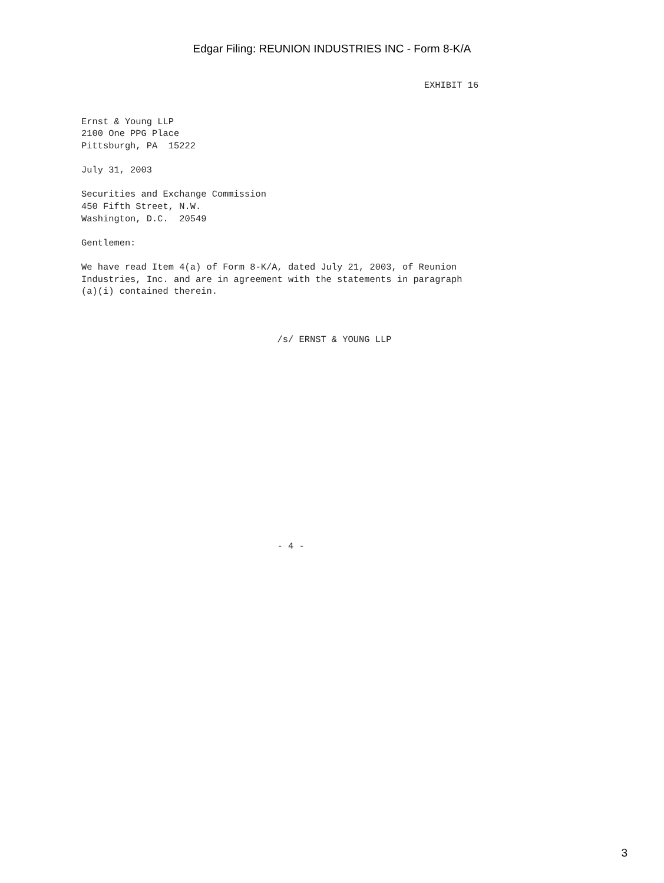Edgar Filing: REUNION INDUSTRIES INC - Form 8-K/A
                                                               EXHIBIT 16


Ernst & Young LLP
2100 One PPG Place
Pittsburgh, PA  15222

July 31, 2003

Securities and Exchange Commission
450 Fifth Street, N.W.
Washington, D.C.  20549

Gentlemen:

We have read Item 4(a) of Form 8-K/A, dated July 21, 2003, of Reunion
Industries, Inc. and are in agreement with the statements in paragraph
(a)(i) contained therein.



                                    /s/ ERNST & YOUNG LLP
















                                    - 4 -
3